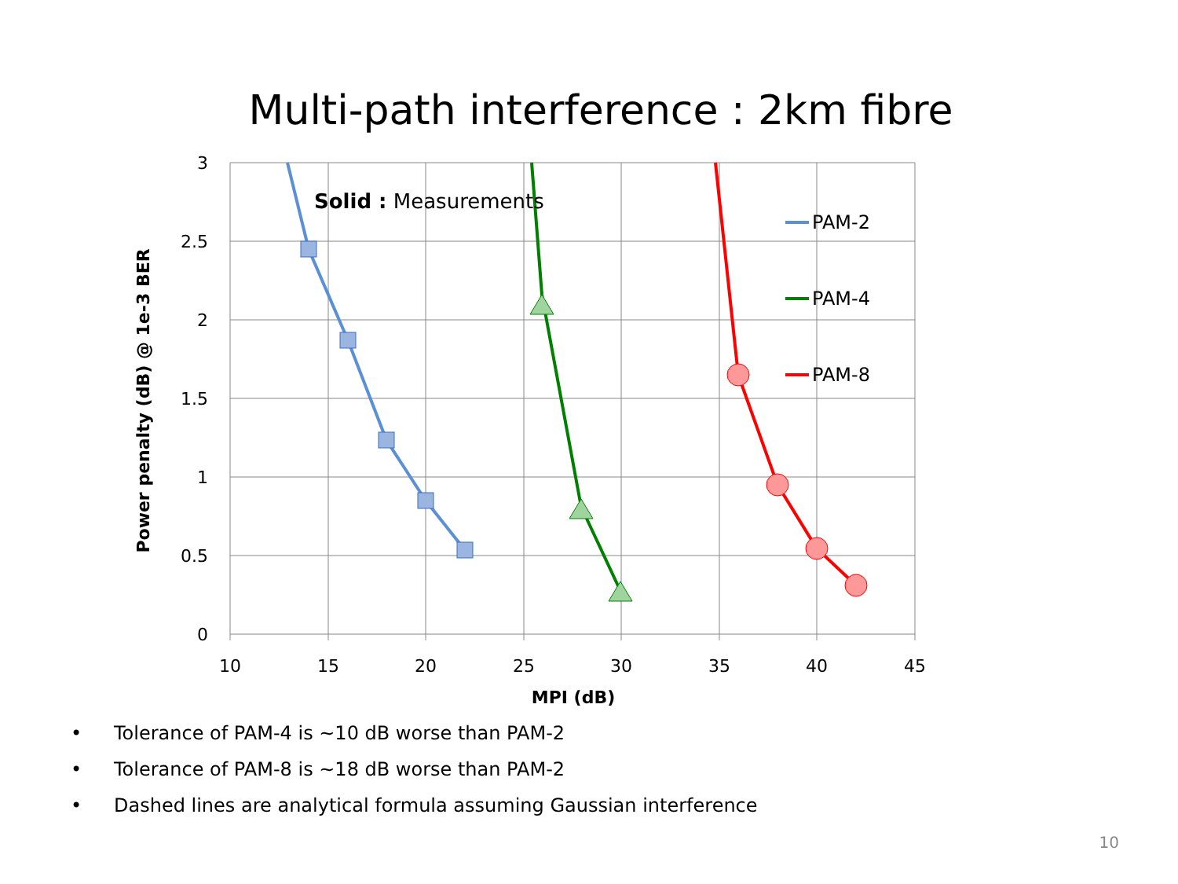Multi-path interference : 2km fibre
3
2.5
2
1.5
1
0.5
0
10
15
20
25
30
35
40
45
MPI (dB)
Power penalty (dB) @ 1e-3 BER
Solid : Measurements
PAM-2
PAM-4
PAM-8
• Tolerance of PAM-4 is ~10 dB worse than PAM-2
• Tolerance of PAM-8 is ~18 dB worse than PAM-2
• Dashed lines are analytical formula assuming Gaussian interference
10